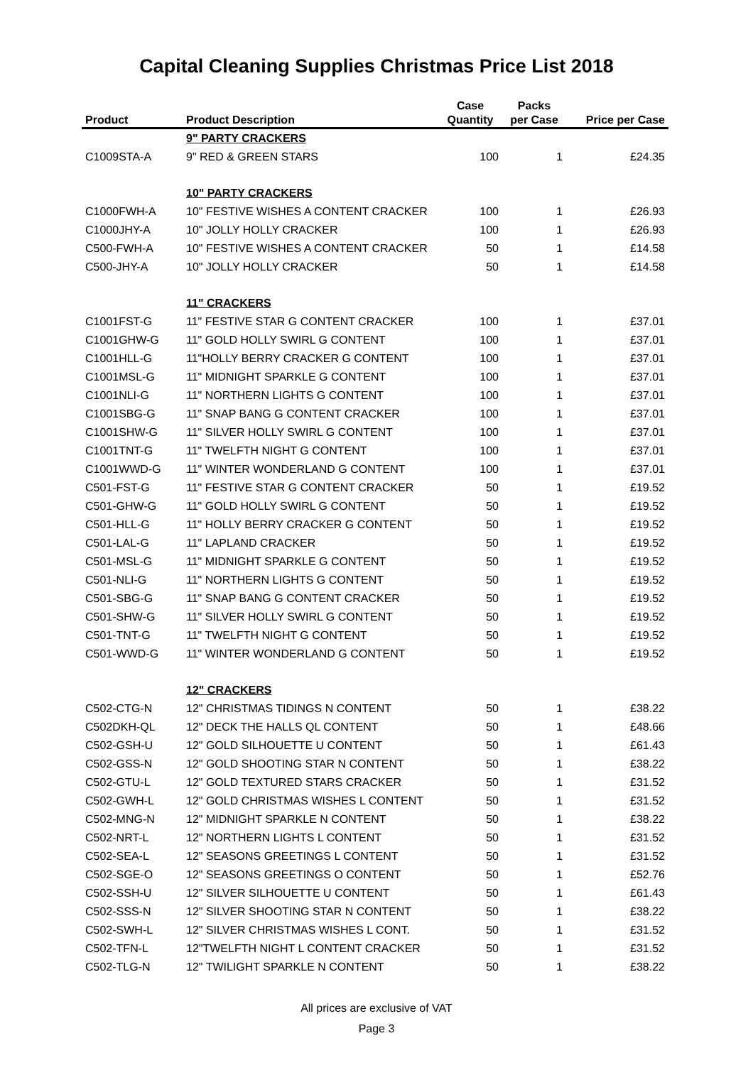Capital Cleaning Supplies Christmas Price List 2018
| | | Case | Packs | |
| --- | --- | --- | --- | --- |
| Product | Product Description | Quantity | per Case | Price per Case |
| | 9" PARTY CRACKERS | | | |
| C1009STA-A | 9" RED & GREEN STARS | 100 | 1 | £24.35 |
| | 10" PARTY CRACKERS | | | |
| C1000FWH-A | 10" FESTIVE WISHES A CONTENT CRACKER | 100 | 1 | £26.93 |
| C1000JHY-A | 10" JOLLY HOLLY CRACKER | 100 | 1 | £26.93 |
| C500-FWH-A | 10" FESTIVE WISHES A CONTENT CRACKER | 50 | 1 | £14.58 |
| C500-JHY-A | 10" JOLLY HOLLY CRACKER | 50 | 1 | £14.58 |
| | 11" CRACKERS | | | |
| C1001FST-G | 11" FESTIVE STAR G CONTENT CRACKER | 100 | 1 | £37.01 |
| C1001GHW-G | 11" GOLD HOLLY SWIRL G CONTENT | 100 | 1 | £37.01 |
| C1001HLL-G | 11"HOLLY BERRY CRACKER G CONTENT | 100 | 1 | £37.01 |
| C1001MSL-G | 11" MIDNIGHT SPARKLE G CONTENT | 100 | 1 | £37.01 |
| C1001NLI-G | 11" NORTHERN LIGHTS G CONTENT | 100 | 1 | £37.01 |
| C1001SBG-G | 11" SNAP BANG G CONTENT CRACKER | 100 | 1 | £37.01 |
| C1001SHW-G | 11" SILVER HOLLY SWIRL G CONTENT | 100 | 1 | £37.01 |
| C1001TNT-G | 11" TWELFTH NIGHT G CONTENT | 100 | 1 | £37.01 |
| C1001WWD-G | 11" WINTER WONDERLAND G CONTENT | 100 | 1 | £37.01 |
| C501-FST-G | 11" FESTIVE STAR G CONTENT CRACKER | 50 | 1 | £19.52 |
| C501-GHW-G | 11" GOLD HOLLY SWIRL G CONTENT | 50 | 1 | £19.52 |
| C501-HLL-G | 11" HOLLY BERRY CRACKER G CONTENT | 50 | 1 | £19.52 |
| C501-LAL-G | 11" LAPLAND CRACKER | 50 | 1 | £19.52 |
| C501-MSL-G | 11" MIDNIGHT SPARKLE G CONTENT | 50 | 1 | £19.52 |
| C501-NLI-G | 11" NORTHERN LIGHTS G CONTENT | 50 | 1 | £19.52 |
| C501-SBG-G | 11" SNAP BANG G CONTENT CRACKER | 50 | 1 | £19.52 |
| C501-SHW-G | 11" SILVER HOLLY SWIRL G CONTENT | 50 | 1 | £19.52 |
| C501-TNT-G | 11" TWELFTH NIGHT G CONTENT | 50 | 1 | £19.52 |
| C501-WWD-G | 11" WINTER WONDERLAND G CONTENT | 50 | 1 | £19.52 |
| | 12" CRACKERS | | | |
| C502-CTG-N | 12" CHRISTMAS TIDINGS N CONTENT | 50 | 1 | £38.22 |
| C502DKH-QL | 12" DECK THE HALLS QL CONTENT | 50 | 1 | £48.66 |
| C502-GSH-U | 12" GOLD SILHOUETTE U CONTENT | 50 | 1 | £61.43 |
| C502-GSS-N | 12" GOLD SHOOTING STAR N CONTENT | 50 | 1 | £38.22 |
| C502-GTU-L | 12" GOLD TEXTURED STARS CRACKER | 50 | 1 | £31.52 |
| C502-GWH-L | 12" GOLD CHRISTMAS WISHES L CONTENT | 50 | 1 | £31.52 |
| C502-MNG-N | 12" MIDNIGHT SPARKLE N CONTENT | 50 | 1 | £38.22 |
| C502-NRT-L | 12" NORTHERN LIGHTS L CONTENT | 50 | 1 | £31.52 |
| C502-SEA-L | 12" SEASONS GREETINGS L CONTENT | 50 | 1 | £31.52 |
| C502-SGE-O | 12" SEASONS GREETINGS O CONTENT | 50 | 1 | £52.76 |
| C502-SSH-U | 12" SILVER SILHOUETTE U CONTENT | 50 | 1 | £61.43 |
| C502-SSS-N | 12" SILVER SHOOTING STAR N CONTENT | 50 | 1 | £38.22 |
| C502-SWH-L | 12" SILVER CHRISTMAS WISHES L CONT. | 50 | 1 | £31.52 |
| C502-TFN-L | 12"TWELFTH NIGHT L CONTENT CRACKER | 50 | 1 | £31.52 |
| C502-TLG-N | 12" TWILIGHT SPARKLE N CONTENT | 50 | 1 | £38.22 |
All prices are exclusive of VAT
Page 3